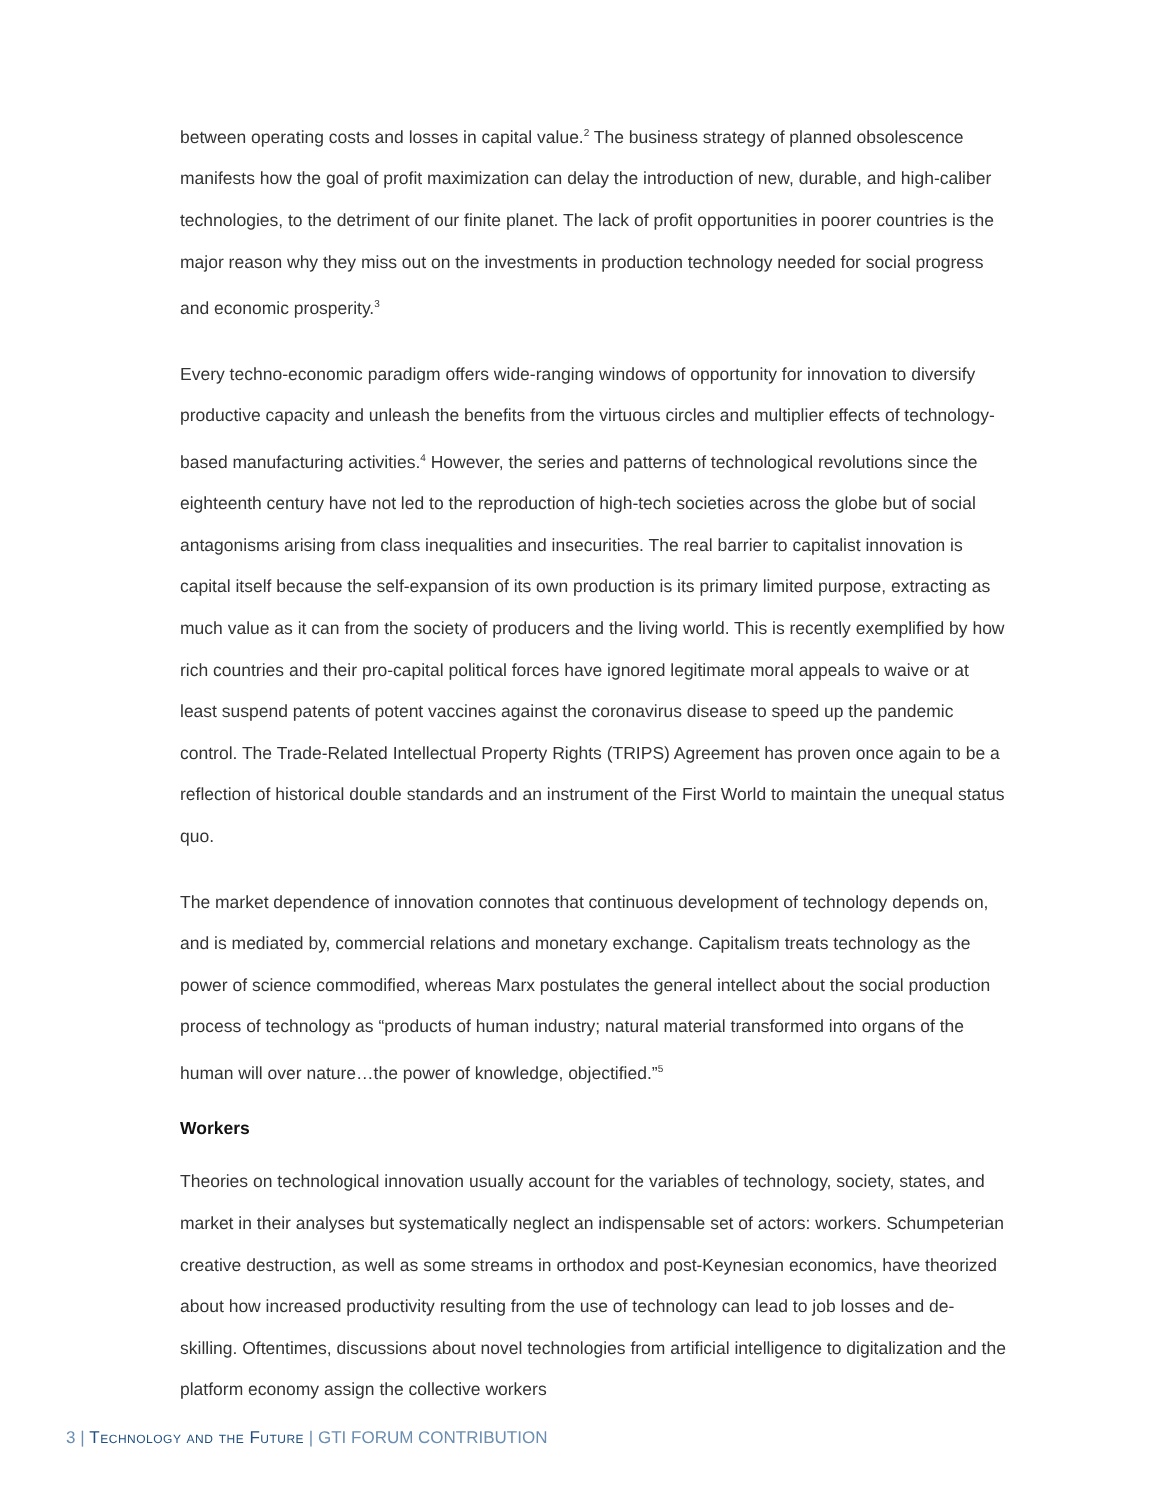between operating costs and losses in capital value.<sup>2</sup> The business strategy of planned obsolescence manifests how the goal of profit maximization can delay the introduction of new, durable, and high-caliber technologies, to the detriment of our finite planet. The lack of profit opportunities in poorer countries is the major reason why they miss out on the investments in production technology needed for social progress and economic prosperity.<sup>3</sup>
Every techno-economic paradigm offers wide-ranging windows of opportunity for innovation to diversify productive capacity and unleash the benefits from the virtuous circles and multiplier effects of technology-based manufacturing activities.<sup>4</sup> However, the series and patterns of technological revolutions since the eighteenth century have not led to the reproduction of high-tech societies across the globe but of social antagonisms arising from class inequalities and insecurities. The real barrier to capitalist innovation is capital itself because the self-expansion of its own production is its primary limited purpose, extracting as much value as it can from the society of producers and the living world. This is recently exemplified by how rich countries and their pro-capital political forces have ignored legitimate moral appeals to waive or at least suspend patents of potent vaccines against the coronavirus disease to speed up the pandemic control. The Trade-Related Intellectual Property Rights (TRIPS) Agreement has proven once again to be a reflection of historical double standards and an instrument of the First World to maintain the unequal status quo.
The market dependence of innovation connotes that continuous development of technology depends on, and is mediated by, commercial relations and monetary exchange. Capitalism treats technology as the power of science commodified, whereas Marx postulates the general intellect about the social production process of technology as “products of human industry; natural material transformed into organs of the human will over nature…the power of knowledge, objectified.”<sup>5</sup>
Workers
Theories on technological innovation usually account for the variables of technology, society, states, and market in their analyses but systematically neglect an indispensable set of actors: workers. Schumpeterian creative destruction, as well as some streams in orthodox and post-Keynesian economics, have theorized about how increased productivity resulting from the use of technology can lead to job losses and de-skilling. Oftentimes, discussions about novel technologies from artificial intelligence to digitalization and the platform economy assign the collective workers
3 | Technology and the Future | GTI FORUM CONTRIBUTION